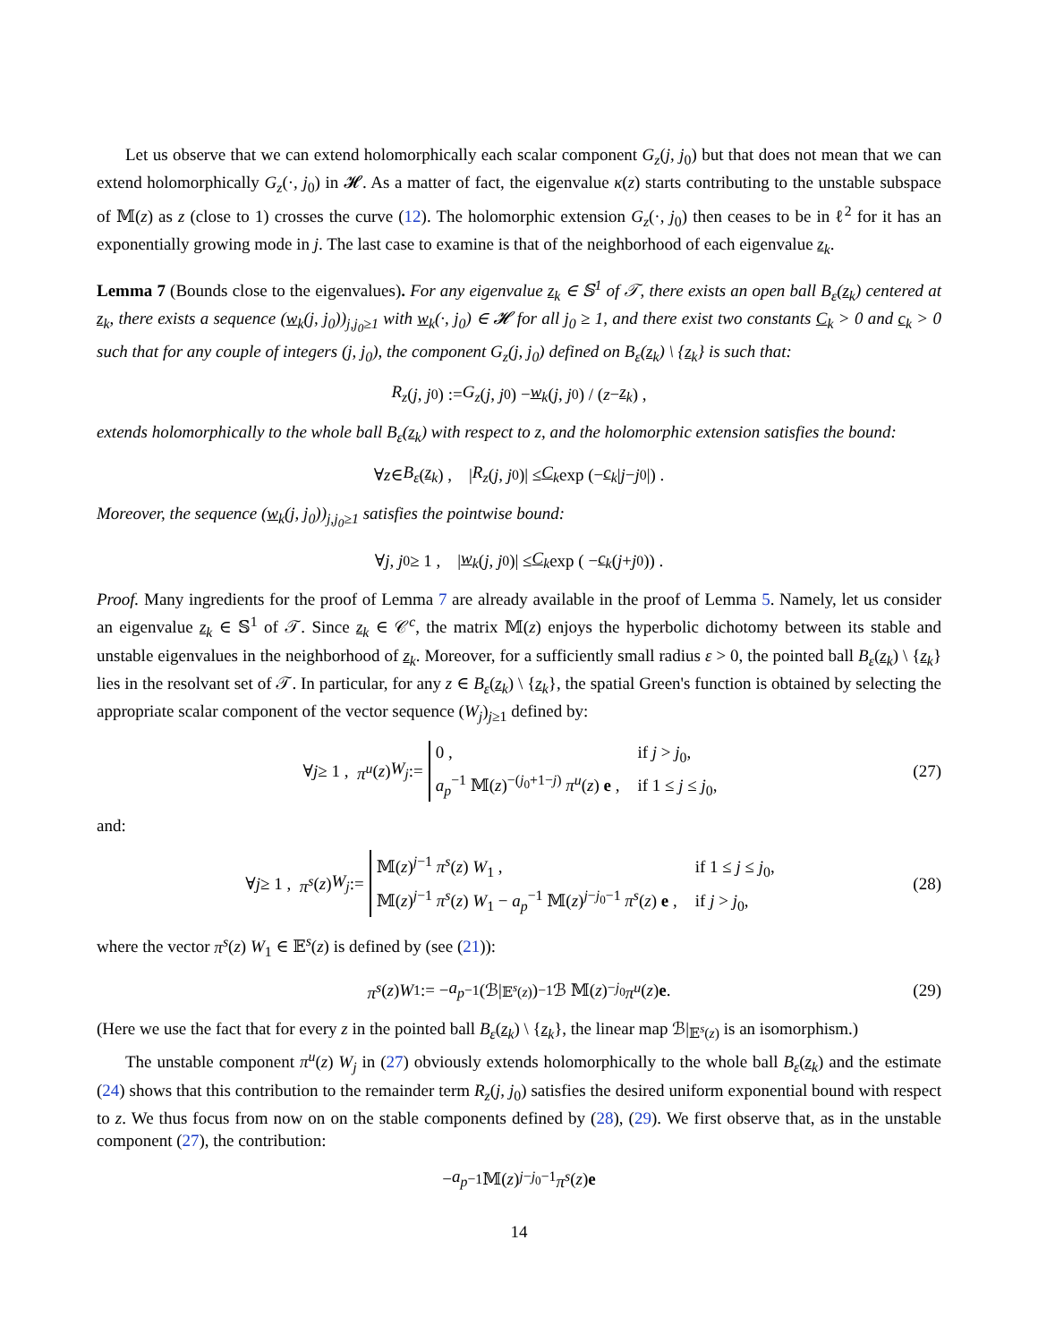Let us observe that we can extend holomorphically each scalar component G<sub>z</sub>(j, j<sub>0</sub>) but that does not mean that we can extend holomorphically G<sub>z</sub>(·, j<sub>0</sub>) in 𝓗. As a matter of fact, the eigenvalue κ(z) starts contributing to the unstable subspace of 𝕄(z) as z (close to 1) crosses the curve (12). The holomorphic extension G<sub>z</sub>(·, j<sub>0</sub>) then ceases to be in ℓ<sup>2</sup> for it has an exponentially growing mode in j. The last case to examine is that of the neighborhood of each eigenvalue z<sub>k</sub>.
Lemma 7 (Bounds close to the eigenvalues). For any eigenvalue z<sub>k</sub> ∈ 𝕊<sup>1</sup> of 𝒯, there exists an open ball B<sub>ε</sub>(z<sub>k</sub>) centered at z<sub>k</sub>, there exists a sequence (w<sub>k</sub>(j, j<sub>0</sub>))<sub>j,j<sub>0</sub>≥1</sub> with w<sub>k</sub>(·, j<sub>0</sub>) ∈ 𝓗 for all j<sub>0</sub> ≥ 1, and there exist two constants C<sub>k</sub> > 0 and c<sub>k</sub> > 0 such that for any couple of integers (j, j<sub>0</sub>), the component G<sub>z</sub>(j, j<sub>0</sub>) defined on B<sub>ε</sub>(z<sub>k</sub>) \ {z<sub>k</sub>} is such that:
R<sub>z</sub> (j, j<sub>0</sub>) := G<sub>z</sub> (j, j<sub>0</sub>) − w<sub>k</sub> (j, j<sub>0</sub>) / (z − z<sub>k</sub>) ,
extends holomorphically to the whole ball B<sub>ε</sub>(z<sub>k</sub>) with respect to z, and the holomorphic extension satisfies the bound:
∀ z ∈ B<sub>ε</sub> (z<sub>k</sub>) , | R<sub>z</sub> (j, j<sub>0</sub>)| ≤ C<sub>k</sub> exp (− c<sub>k</sub> | j − j<sub>0</sub>|) .
Moreover, the sequence (w<sub>k</sub>(j, j<sub>0</sub>))<sub>j,j<sub>0</sub>≥1</sub> satisfies the pointwise bound:
∀ j, j<sub>0</sub> ≥ 1 , | w<sub>k</sub> (j, j<sub>0</sub>)| ≤ C<sub>k</sub> exp ( − c<sub>k</sub> (j + j<sub>0</sub>)) .
Proof. Many ingredients for the proof of Lemma 7 are already available in the proof of Lemma 5. Namely, let us consider an eigenvalue z<sub>k</sub> ∈ 𝕊<sup>1</sup> of 𝒯. Since z<sub>k</sub> ∈ 𝒞<sup>c</sup>, the matrix 𝕄(z) enjoys the hyperbolic dichotomy between its stable and unstable eigenvalues in the neighborhood of z<sub>k</sub>. Moreover, for a sufficiently small radius ε > 0, the pointed ball B<sub>ε</sub>(z<sub>k</sub>) \ {z<sub>k</sub>} lies in the resolvant set of 𝒯. In particular, for any z ∈ B<sub>ε</sub>(z<sub>k</sub>) \ {z<sub>k</sub>}, the spatial Green's function is obtained by selecting the appropriate scalar component of the vector sequence (W<sub>j</sub>)<sub>j≥1</sub> defined by:
∀ j ≥ 1 , π<sup>u</sup> (z) W<sub>j</sub> :=
0 ,
if j > j<sub>0</sub>,
a<sub>p</sub><sup>−1</sup> 𝕄(z)<sup>−(j<sub>0</sub>+1−j)</sup> π<sup>u</sup>(z) e ,
if 1 ≤ j ≤ j<sub>0</sub>,
(27)
and:
∀ j ≥ 1 , π<sup>s</sup> (z) W<sub>j</sub> :=
𝕄(z)<sup>j−1</sup> π<sup>s</sup>(z) W<sub>1</sub> ,
if 1 ≤ j ≤ j<sub>0</sub>,
𝕄(z)<sup>j−1</sup> π<sup>s</sup>(z) W<sub>1</sub> − a<sub>p</sub><sup>−1</sup> 𝕄(z)<sup>j−j<sub>0</sub>−1</sup> π<sup>s</sup>(z) e ,
if j > j<sub>0</sub>,
(28)
where the vector π<sup>s</sup>(z) W<sub>1</sub> ∈ 𝔼<sup>s</sup>(z) is defined by (see (21)):
π<sup>s</sup> (z) W<sub>1</sub> := − a<sub>p</sub><sup>−1</sup> (ℬ|<sub>𝔼<sup>s</sup>(z)</sub>)<sup>−1</sup> ℬ 𝕄(z)<sup>−j<sub>0</sub></sup> π<sup>u</sup> (z) e . (29)
(Here we use the fact that for every z in the pointed ball B<sub>ε</sub>(z<sub>k</sub>) \ {z<sub>k</sub>}, the linear map ℬ|<sub>𝔼<sup>s</sup>(z)</sub> is an isomorphism.)
The unstable component π<sup>u</sup>(z) W<sub>j</sub> in (27) obviously extends holomorphically to the whole ball B<sub>ε</sub>(z<sub>k</sub>) and the estimate (24) shows that this contribution to the remainder term R<sub>z</sub>(j, j<sub>0</sub>) satisfies the desired uniform exponential bound with respect to z. We thus focus from now on on the stable components defined by (28), (29). We first observe that, as in the unstable component (27), the contribution:
− a<sub>p</sub><sup>−1</sup> 𝕄(z)<sup>j−j<sub>0</sub>−1</sup> π<sup>s</sup> (z) e
14